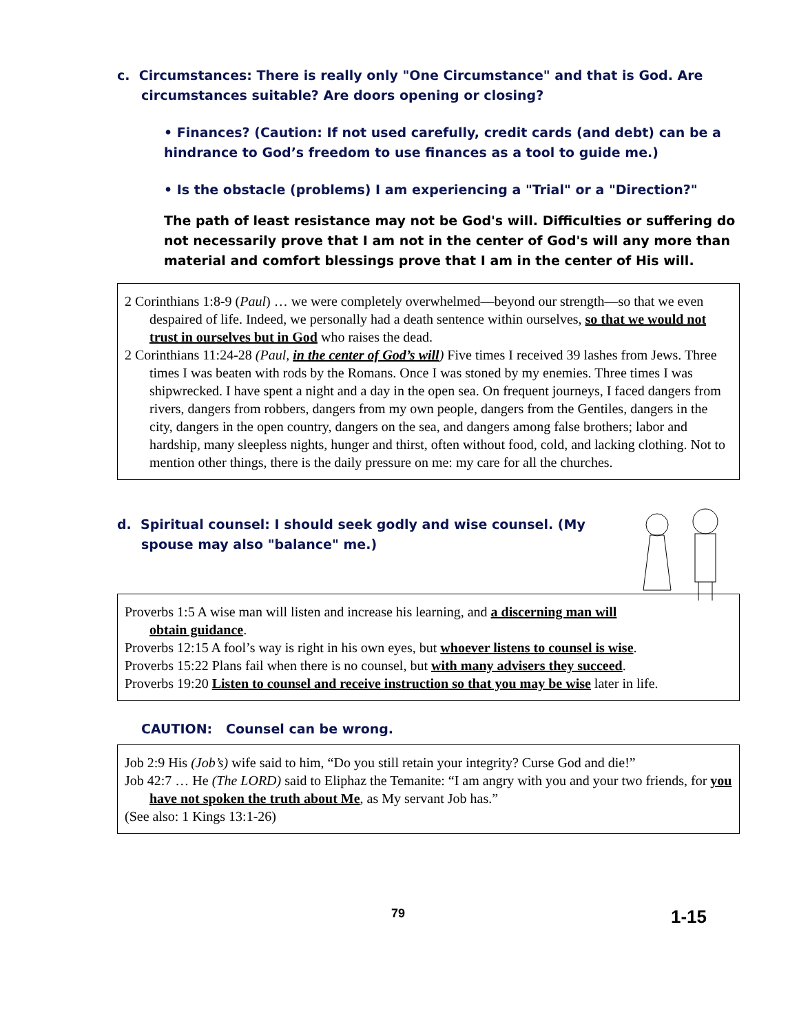c. Circumstances: There is really only "One Circumstance" and that is God. Are circumstances suitable? Are doors opening or closing?
• Finances? (Caution: If not used carefully, credit cards (and debt) can be a hindrance to God’s freedom to use finances as a tool to guide me.)
• Is the obstacle (problems) I am experiencing a "Trial" or a "Direction?"
The path of least resistance may not be God's will. Difficulties or suffering do not necessarily prove that I am not in the center of God's will any more than material and comfort blessings prove that I am in the center of His will.
2 Corinthians 1:8-9 (Paul) … we were completely overwhelmed—beyond our strength—so that we even despaired of life. Indeed, we personally had a death sentence within ourselves, so that we would not trust in ourselves but in God who raises the dead.
2 Corinthians 11:24-28 (Paul, in the center of God’s will) Five times I received 39 lashes from Jews. Three times I was beaten with rods by the Romans. Once I was stoned by my enemies. Three times I was shipwrecked. I have spent a night and a day in the open sea. On frequent journeys, I faced dangers from rivers, dangers from robbers, dangers from my own people, dangers from the Gentiles, dangers in the city, dangers in the open country, dangers on the sea, and dangers among false brothers; labor and hardship, many sleepless nights, hunger and thirst, often without food, cold, and lacking clothing. Not to mention other things, there is the daily pressure on me: my care for all the churches.
d. Spiritual counsel: I should seek godly and wise counsel. (My spouse may also "balance" me.)
Proverbs 1:5 A wise man will listen and increase his learning, and a discerning man will obtain guidance.
Proverbs 12:15 A fool’s way is right in his own eyes, but whoever listens to counsel is wise.
Proverbs 15:22 Plans fail when there is no counsel, but with many advisers they succeed.
Proverbs 19:20 Listen to counsel and receive instruction so that you may be wise later in life.
CAUTION: Counsel can be wrong.
Job 2:9 His (Job’s) wife said to him, “Do you still retain your integrity? Curse God and die!”
Job 42:7 … He (The LORD) said to Eliphaz the Temanite: “I am angry with you and your two friends, for you have not spoken the truth about Me, as My servant Job has.”
(See also: 1 Kings 13:1-26)
79 1-15